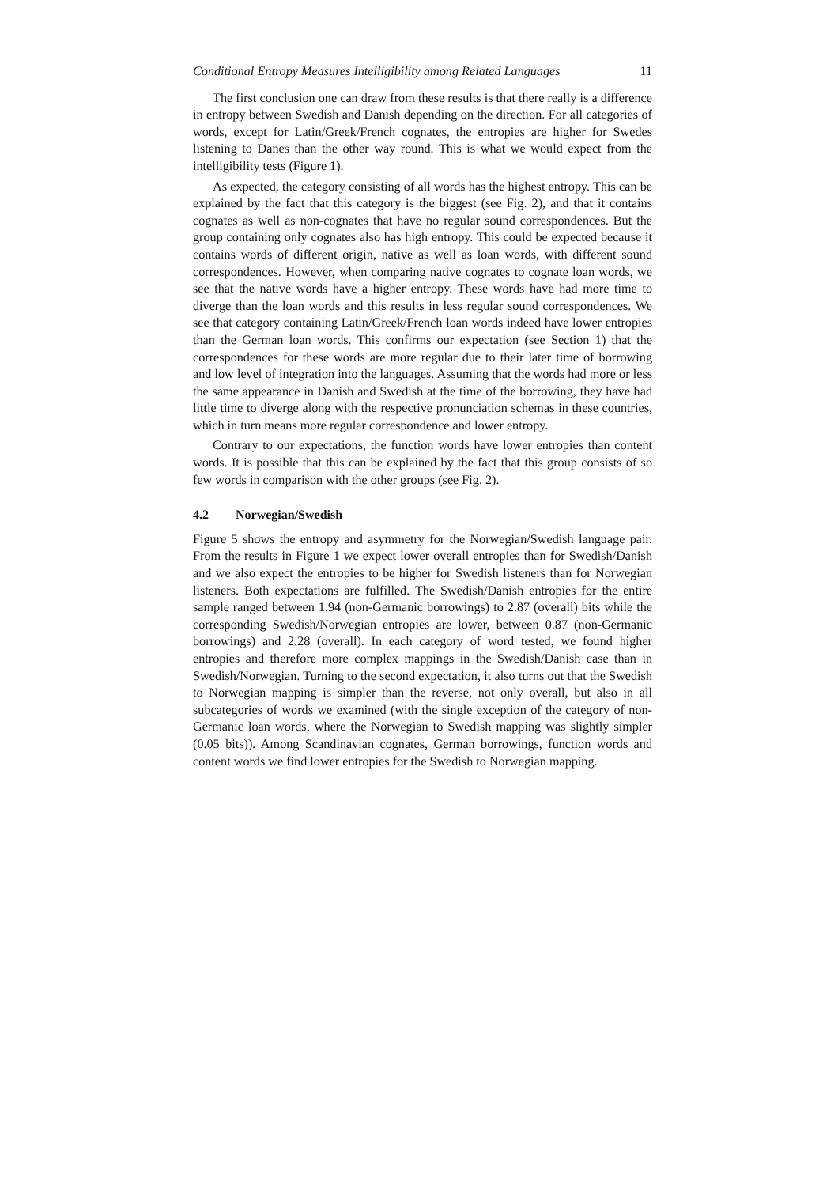Conditional Entropy Measures Intelligibility among Related Languages 11
The first conclusion one can draw from these results is that there really is a difference in entropy between Swedish and Danish depending on the direction. For all categories of words, except for Latin/Greek/French cognates, the entropies are higher for Swedes listening to Danes than the other way round. This is what we would expect from the intelligibility tests (Figure 1).
As expected, the category consisting of all words has the highest entropy. This can be explained by the fact that this category is the biggest (see Fig. 2), and that it contains cognates as well as non-cognates that have no regular sound correspondences. But the group containing only cognates also has high entropy. This could be expected because it contains words of different origin, native as well as loan words, with different sound correspondences. However, when comparing native cognates to cognate loan words, we see that the native words have a higher entropy. These words have had more time to diverge than the loan words and this results in less regular sound correspondences. We see that category containing Latin/Greek/French loan words indeed have lower entropies than the German loan words. This confirms our expectation (see Section 1) that the correspondences for these words are more regular due to their later time of borrowing and low level of integration into the languages. Assuming that the words had more or less the same appearance in Danish and Swedish at the time of the borrowing, they have had little time to diverge along with the respective pronunciation schemas in these countries, which in turn means more regular correspondence and lower entropy.
Contrary to our expectations, the function words have lower entropies than content words. It is possible that this can be explained by the fact that this group consists of so few words in comparison with the other groups (see Fig. 2).
4.2 Norwegian/Swedish
Figure 5 shows the entropy and asymmetry for the Norwegian/Swedish language pair. From the results in Figure 1 we expect lower overall entropies than for Swedish/Danish and we also expect the entropies to be higher for Swedish listeners than for Norwegian listeners. Both expectations are fulfilled. The Swedish/Danish entropies for the entire sample ranged between 1.94 (non-Germanic borrowings) to 2.87 (overall) bits while the corresponding Swedish/Norwegian entropies are lower, between 0.87 (non-Germanic borrowings) and 2.28 (overall). In each category of word tested, we found higher entropies and therefore more complex mappings in the Swedish/Danish case than in Swedish/Norwegian. Turning to the second expectation, it also turns out that the Swedish to Norwegian mapping is simpler than the reverse, not only overall, but also in all subcategories of words we examined (with the single exception of the category of non-Germanic loan words, where the Norwegian to Swedish mapping was slightly simpler (0.05 bits)). Among Scandinavian cognates, German borrowings, function words and content words we find lower entropies for the Swedish to Norwegian mapping.